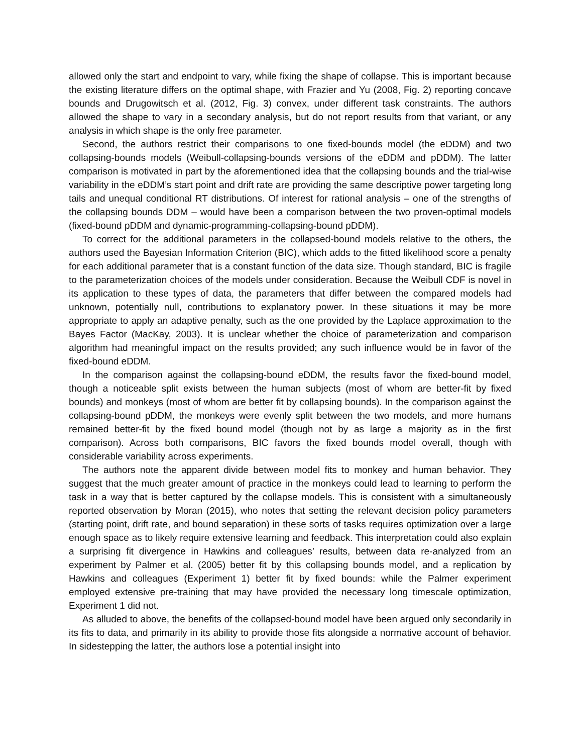allowed only the start and endpoint to vary, while fixing the shape of collapse. This is important because the existing literature differs on the optimal shape, with Frazier and Yu (2008, Fig. 2) reporting concave bounds and Drugowitsch et al. (2012, Fig. 3) convex, under different task constraints. The authors allowed the shape to vary in a secondary analysis, but do not report results from that variant, or any analysis in which shape is the only free parameter.
Second, the authors restrict their comparisons to one fixed-bounds model (the eDDM) and two collapsing-bounds models (Weibull-collapsing-bounds versions of the eDDM and pDDM). The latter comparison is motivated in part by the aforementioned idea that the collapsing bounds and the trial-wise variability in the eDDM’s start point and drift rate are providing the same descriptive power targeting long tails and unequal conditional RT distributions. Of interest for rational analysis – one of the strengths of the collapsing bounds DDM – would have been a comparison between the two proven-optimal models (fixed-bound pDDM and dynamic-programming-collapsing-bound pDDM).
To correct for the additional parameters in the collapsed-bound models relative to the others, the authors used the Bayesian Information Criterion (BIC), which adds to the fitted likelihood score a penalty for each additional parameter that is a constant function of the data size. Though standard, BIC is fragile to the parameterization choices of the models under consideration. Because the Weibull CDF is novel in its application to these types of data, the parameters that differ between the compared models had unknown, potentially null, contributions to explanatory power. In these situations it may be more appropriate to apply an adaptive penalty, such as the one provided by the Laplace approximation to the Bayes Factor (MacKay, 2003). It is unclear whether the choice of parameterization and comparison algorithm had meaningful impact on the results provided; any such influence would be in favor of the fixed-bound eDDM.
In the comparison against the collapsing-bound eDDM, the results favor the fixed-bound model, though a noticeable split exists between the human subjects (most of whom are better-fit by fixed bounds) and monkeys (most of whom are better fit by collapsing bounds). In the comparison against the collapsing-bound pDDM, the monkeys were evenly split between the two models, and more humans remained better-fit by the fixed bound model (though not by as large a majority as in the first comparison). Across both comparisons, BIC favors the fixed bounds model overall, though with considerable variability across experiments.
The authors note the apparent divide between model fits to monkey and human behavior. They suggest that the much greater amount of practice in the monkeys could lead to learning to perform the task in a way that is better captured by the collapse models. This is consistent with a simultaneously reported observation by Moran (2015), who notes that setting the relevant decision policy parameters (starting point, drift rate, and bound separation) in these sorts of tasks requires optimization over a large enough space as to likely require extensive learning and feedback. This interpretation could also explain a surprising fit divergence in Hawkins and colleagues’ results, between data re-analyzed from an experiment by Palmer et al. (2005) better fit by this collapsing bounds model, and a replication by Hawkins and colleagues (Experiment 1) better fit by fixed bounds: while the Palmer experiment employed extensive pre-training that may have provided the necessary long timescale optimization, Experiment 1 did not.
As alluded to above, the benefits of the collapsed-bound model have been argued only secondarily in its fits to data, and primarily in its ability to provide those fits alongside a normative account of behavior. In sidestepping the latter, the authors lose a potential insight into